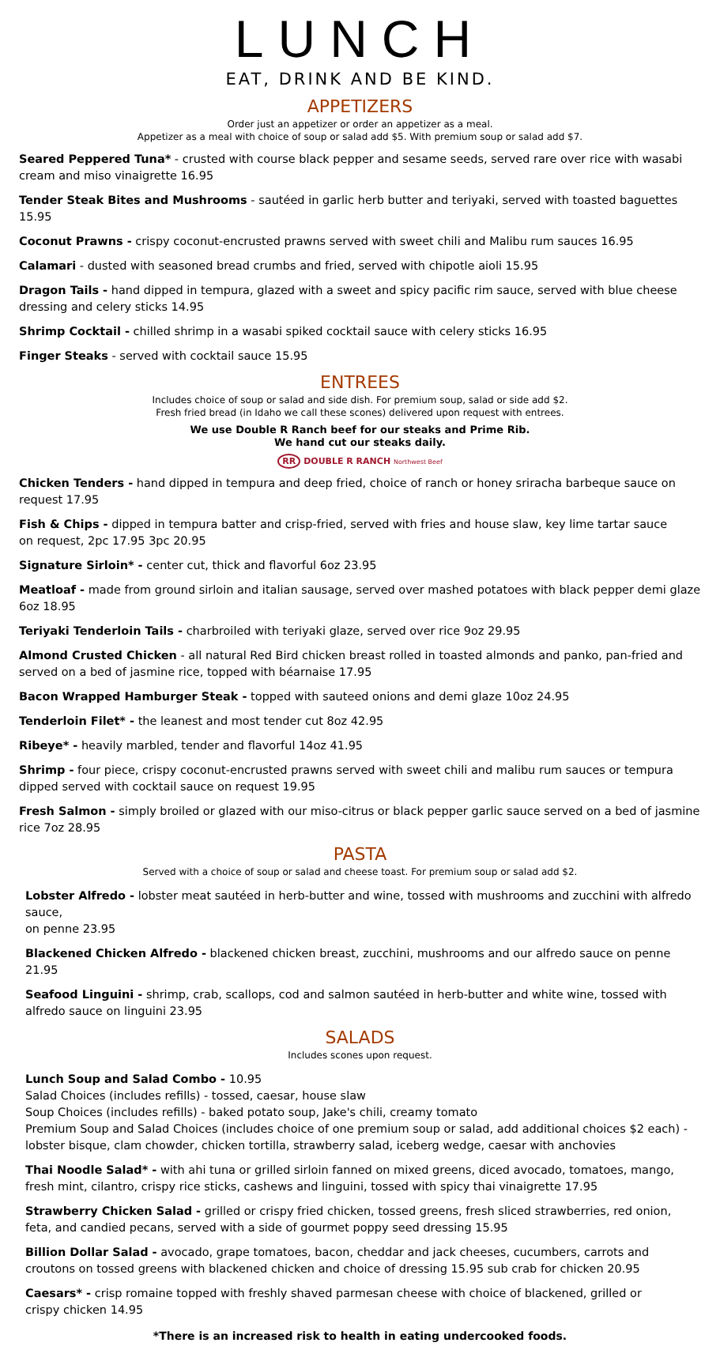LUNCH
EAT, DRINK AND BE KIND.
APPETIZERS
Order just an appetizer or order an appetizer as a meal.
Appetizer as a meal with choice of soup or salad add $5. With premium soup or salad add $7.
Seared Peppered Tuna* - crusted with course black pepper and sesame seeds, served rare over rice with wasabi cream and miso vinaigrette 16.95
Tender Steak Bites and Mushrooms - sautéed in garlic herb butter and teriyaki, served with toasted baguettes 15.95
Coconut Prawns - crispy coconut-encrusted prawns served with sweet chili and Malibu rum sauces 16.95
Calamari - dusted with seasoned bread crumbs and fried, served with chipotle aioli 15.95
Dragon Tails - hand dipped in tempura, glazed with a sweet and spicy pacific rim sauce, served with blue cheese dressing and celery sticks 14.95
Shrimp Cocktail - chilled shrimp in a wasabi spiked cocktail sauce with celery sticks 16.95
Finger Steaks - served with cocktail sauce 15.95
ENTREES
Includes choice of soup or salad and side dish. For premium soup, salad or side add $2.
Fresh fried bread (in Idaho we call these scones) delivered upon request with entrees.
We use Double R Ranch beef for our steaks and Prime Rib.
We hand cut our steaks daily.
RR DOUBLE R RANCH Northwest Beef
Chicken Tenders - hand dipped in tempura and deep fried, choice of ranch or honey sriracha barbeque sauce on request 17.95
Fish & Chips - dipped in tempura batter and crisp-fried, served with fries and house slaw, key lime tartar sauce
on request, 2pc 17.95 3pc 20.95
Signature Sirloin* - center cut, thick and flavorful 6oz 23.95
Meatloaf - made from ground sirloin and italian sausage, served over mashed potatoes with black pepper demi glaze 6oz 18.95
Teriyaki Tenderloin Tails - charbroiled with teriyaki glaze, served over rice 9oz 29.95
Almond Crusted Chicken - all natural Red Bird chicken breast rolled in toasted almonds and panko, pan-fried and served on a bed of jasmine rice, topped with béarnaise 17.95
Bacon Wrapped Hamburger Steak - topped with sauteed onions and demi glaze 10oz 24.95
Tenderloin Filet* - the leanest and most tender cut 8oz 42.95
Ribeye* - heavily marbled, tender and flavorful 14oz 41.95
Shrimp - four piece, crispy coconut-encrusted prawns served with sweet chili and malibu rum sauces or tempura dipped served with cocktail sauce on request 19.95
Fresh Salmon - simply broiled or glazed with our miso-citrus or black pepper garlic sauce served on a bed of jasmine
rice 7oz 28.95
PASTA
Served with a choice of soup or salad and cheese toast. For premium soup or salad add $2.
Lobster Alfredo - lobster meat sautéed in herb-butter and wine, tossed with mushrooms and zucchini with alfredo sauce,
on penne 23.95
Blackened Chicken Alfredo - blackened chicken breast, zucchini, mushrooms and our alfredo sauce on penne 21.95
Seafood Linguini - shrimp, crab, scallops, cod and salmon sautéed in herb-butter and white wine, tossed with alfredo sauce on linguini 23.95
SALADS
Includes scones upon request.
Lunch Soup and Salad Combo - 10.95
Salad Choices (includes refills) - tossed, caesar, house slaw
Soup Choices (includes refills) - baked potato soup, Jake's chili, creamy tomato
Premium Soup and Salad Choices (includes choice of one premium soup or salad, add additional choices $2 each) - lobster bisque, clam chowder, chicken tortilla, strawberry salad, iceberg wedge, caesar with anchovies
Thai Noodle Salad* - with ahi tuna or grilled sirloin fanned on mixed greens, diced avocado, tomatoes, mango, fresh mint, cilantro, crispy rice sticks, cashews and linguini, tossed with spicy thai vinaigrette 17.95
Strawberry Chicken Salad - grilled or crispy fried chicken, tossed greens, fresh sliced strawberries, red onion, feta, and candied pecans, served with a side of gourmet poppy seed dressing 15.95
Billion Dollar Salad - avocado, grape tomatoes, bacon, cheddar and jack cheeses, cucumbers, carrots and croutons on tossed greens with blackened chicken and choice of dressing 15.95 sub crab for chicken 20.95
Caesars* - crisp romaine topped with freshly shaved parmesan cheese with choice of blackened, grilled or
crispy chicken 14.95
*There is an increased risk to health in eating undercooked foods.